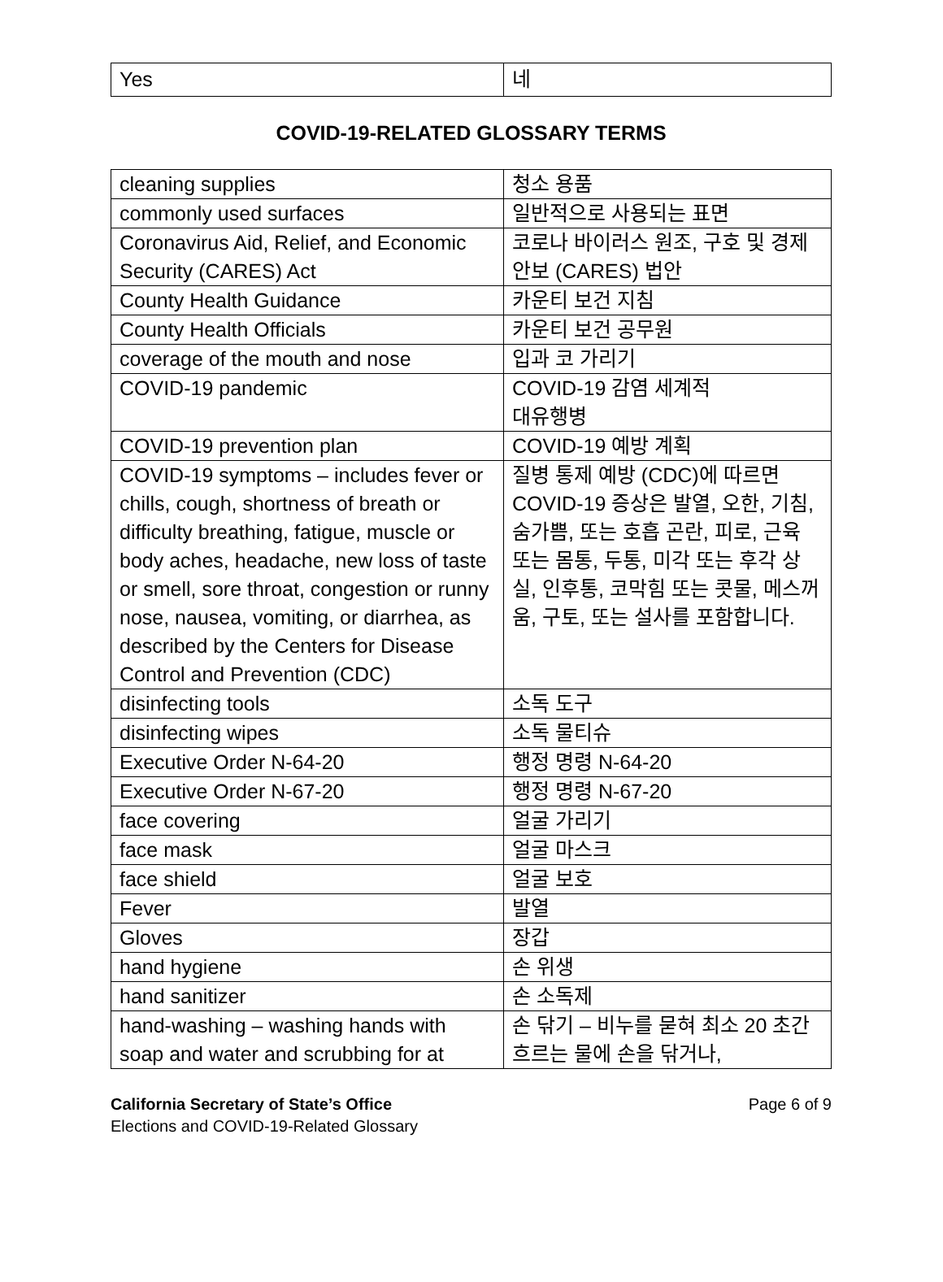| Yes | 네 |
COVID-19-RELATED GLOSSARY TERMS
| cleaning supplies | 청소 용품 |
| commonly used surfaces | 일반적으로 사용되는 표면 |
| Coronavirus Aid, Relief, and Economic Security (CARES) Act | 코로나 바이러스 원조, 구호 및 경제 안보 (CARES) 법안 |
| County Health Guidance | 카운티 보건 지침 |
| County Health Officials | 카운티 보건 공무원 |
| coverage of the mouth and nose | 입과 코 가리기 |
| COVID-19 pandemic | COVID-19 감염 세계적 대유행병 |
| COVID-19 prevention plan | COVID-19 예방 계획 |
| COVID-19 symptoms – includes fever or chills, cough, shortness of breath or difficulty breathing, fatigue, muscle or body aches, headache, new loss of taste or smell, sore throat, congestion or runny nose, nausea, vomiting, or diarrhea, as described by the Centers for Disease Control and Prevention (CDC) | 질병 통제 예방 (CDC)에 따르면 COVID-19 증상은 발열, 오한, 기침, 숨가쁨, 또는 호흡 곤란, 피로, 근육 또는 몸통, 두통, 미각 또는 후각 상실, 인후통, 코막힘 또는 콧물, 메스꺼움, 구토, 또는 설사를 포함합니다. |
| disinfecting tools | 소독 도구 |
| disinfecting wipes | 소독 물티슈 |
| Executive Order N-64-20 | 행정 명령 N-64-20 |
| Executive Order N-67-20 | 행정 명령 N-67-20 |
| face covering | 얼굴 가리기 |
| face mask | 얼굴 마스크 |
| face shield | 얼굴 보호 |
| Fever | 발열 |
| Gloves | 장갑 |
| hand hygiene | 손 위생 |
| hand sanitizer | 손 소독제 |
| hand-washing – washing hands with soap and water and scrubbing for at | 손 닦기 – 비누를 묻혀 최소 20 초간 흐르는 물에 손을 닦거나, |
California Secretary of State’s Office
Elections and COVID-19-Related Glossary
Page 6 of 9